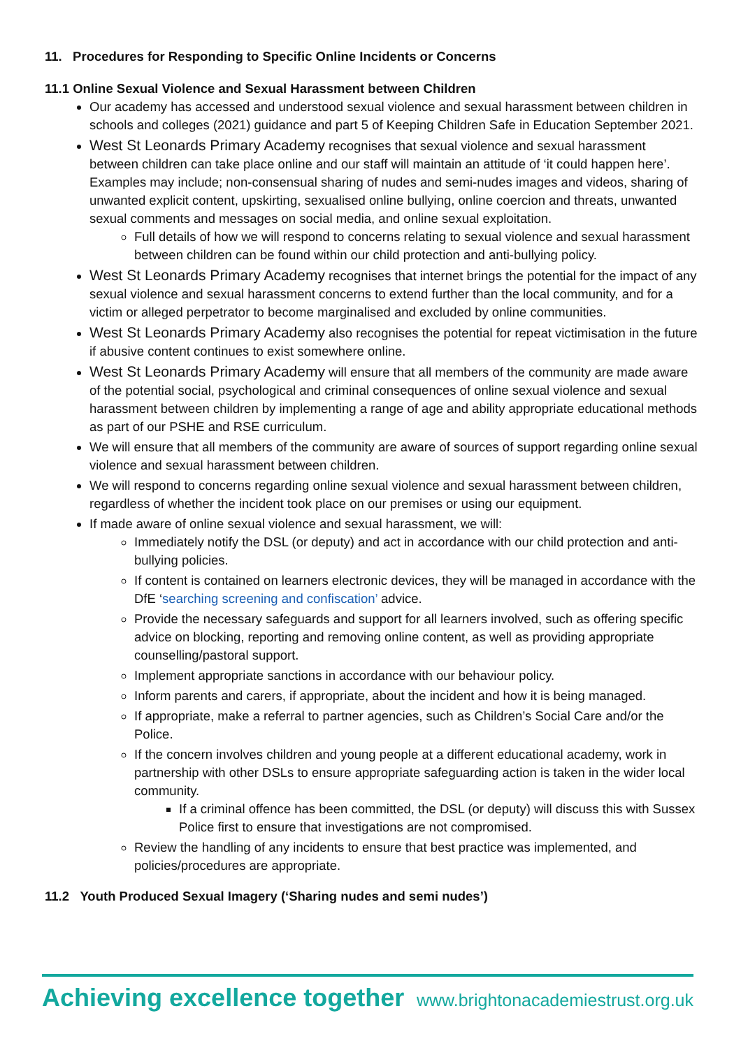11. Procedures for Responding to Specific Online Incidents or Concerns
11.1 Online Sexual Violence and Sexual Harassment between Children
Our academy has accessed and understood sexual violence and sexual harassment between children in schools and colleges (2021) guidance and part 5 of Keeping Children Safe in Education September 2021.
West St Leonards Primary Academy recognises that sexual violence and sexual harassment between children can take place online and our staff will maintain an attitude of ‘it could happen here’. Examples may include; non-consensual sharing of nudes and semi-nudes images and videos, sharing of unwanted explicit content, upskirting, sexualised online bullying, online coercion and threats, unwanted sexual comments and messages on social media, and online sexual exploitation.
Full details of how we will respond to concerns relating to sexual violence and sexual harassment between children can be found within our child protection and anti-bullying policy.
West St Leonards Primary Academy recognises that internet brings the potential for the impact of any sexual violence and sexual harassment concerns to extend further than the local community, and for a victim or alleged perpetrator to become marginalised and excluded by online communities.
West St Leonards Primary Academy also recognises the potential for repeat victimisation in the future if abusive content continues to exist somewhere online.
West St Leonards Primary Academy will ensure that all members of the community are made aware of the potential social, psychological and criminal consequences of online sexual violence and sexual harassment between children by implementing a range of age and ability appropriate educational methods as part of our PSHE and RSE curriculum.
We will ensure that all members of the community are aware of sources of support regarding online sexual violence and sexual harassment between children.
We will respond to concerns regarding online sexual violence and sexual harassment between children, regardless of whether the incident took place on our premises or using our equipment.
If made aware of online sexual violence and sexual harassment, we will:
Immediately notify the DSL (or deputy) and act in accordance with our child protection and anti-bullying policies.
If content is contained on learners electronic devices, they will be managed in accordance with the DfE ‘searching screening and confiscation’ advice.
Provide the necessary safeguards and support for all learners involved, such as offering specific advice on blocking, reporting and removing online content, as well as providing appropriate counselling/pastoral support.
Implement appropriate sanctions in accordance with our behaviour policy.
Inform parents and carers, if appropriate, about the incident and how it is being managed.
If appropriate, make a referral to partner agencies, such as Children’s Social Care and/or the Police.
If the concern involves children and young people at a different educational academy, work in partnership with other DSLs to ensure appropriate safeguarding action is taken in the wider local community.
If a criminal offence has been committed, the DSL (or deputy) will discuss this with Sussex Police first to ensure that investigations are not compromised.
Review the handling of any incidents to ensure that best practice was implemented, and policies/procedures are appropriate.
11.2 Youth Produced Sexual Imagery (‘Sharing nudes and semi nudes’)
Achieving excellence together www.brightonacademiestrust.org.uk